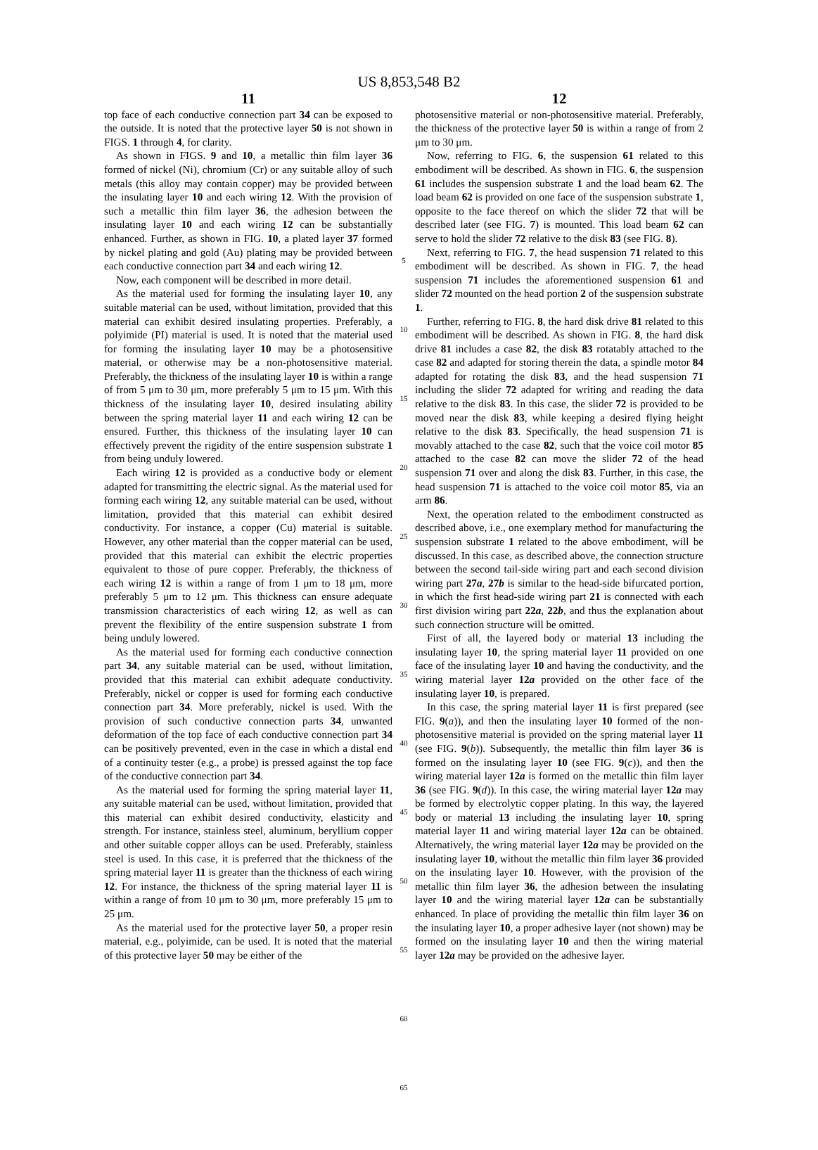US 8,853,548 B2
11
top face of each conductive connection part 34 can be exposed to the outside. It is noted that the protective layer 50 is not shown in FIGS. 1 through 4, for clarity.
As shown in FIGS. 9 and 10, a metallic thin film layer 36 formed of nickel (Ni), chromium (Cr) or any suitable alloy of such metals (this alloy may contain copper) may be provided between the insulating layer 10 and each wiring 12. With the provision of such a metallic thin film layer 36, the adhesion between the insulating layer 10 and each wiring 12 can be substantially enhanced. Further, as shown in FIG. 10, a plated layer 37 formed by nickel plating and gold (Au) plating may be provided between each conductive connection part 34 and each wiring 12.
Now, each component will be described in more detail.
As the material used for forming the insulating layer 10, any suitable material can be used, without limitation, provided that this material can exhibit desired insulating properties. Preferably, a polyimide (PI) material is used. It is noted that the material used for forming the insulating layer 10 may be a photosensitive material, or otherwise may be a non-photosensitive material. Preferably, the thickness of the insulating layer 10 is within a range of from 5 μm to 30 μm, more preferably 5 μm to 15 μm. With this thickness of the insulating layer 10, desired insulating ability between the spring material layer 11 and each wiring 12 can be ensured. Further, this thickness of the insulating layer 10 can effectively prevent the rigidity of the entire suspension substrate 1 from being unduly lowered.
Each wiring 12 is provided as a conductive body or element adapted for transmitting the electric signal. As the material used for forming each wiring 12, any suitable material can be used, without limitation, provided that this material can exhibit desired conductivity. For instance, a copper (Cu) material is suitable. However, any other material than the copper material can be used, provided that this material can exhibit the electric properties equivalent to those of pure copper. Preferably, the thickness of each wiring 12 is within a range of from 1 μm to 18 μm, more preferably 5 μm to 12 μm. This thickness can ensure adequate transmission characteristics of each wiring 12, as well as can prevent the flexibility of the entire suspension substrate 1 from being unduly lowered.
As the material used for forming each conductive connection part 34, any suitable material can be used, without limitation, provided that this material can exhibit adequate conductivity. Preferably, nickel or copper is used for forming each conductive connection part 34. More preferably, nickel is used. With the provision of such conductive connection parts 34, unwanted deformation of the top face of each conductive connection part 34 can be positively prevented, even in the case in which a distal end of a continuity tester (e.g., a probe) is pressed against the top face of the conductive connection part 34.
As the material used for forming the spring material layer 11, any suitable material can be used, without limitation, provided that this material can exhibit desired conductivity, elasticity and strength. For instance, stainless steel, aluminum, beryllium copper and other suitable copper alloys can be used. Preferably, stainless steel is used. In this case, it is preferred that the thickness of the spring material layer 11 is greater than the thickness of each wiring 12. For instance, the thickness of the spring material layer 11 is within a range of from 10 μm to 30 μm, more preferably 15 μm to 25 μm.
As the material used for the protective layer 50, a proper resin material, e.g., polyimide, can be used. It is noted that the material of this protective layer 50 may be either of the
5
10
15
20
25
30
35
40
45
50
55
60
65
12
photosensitive material or non-photosensitive material. Preferably, the thickness of the protective layer 50 is within a range of from 2 μm to 30 μm.
Now, referring to FIG. 6, the suspension 61 related to this embodiment will be described. As shown in FIG. 6, the suspension 61 includes the suspension substrate 1 and the load beam 62. The load beam 62 is provided on one face of the suspension substrate 1, opposite to the face thereof on which the slider 72 that will be described later (see FIG. 7) is mounted. This load beam 62 can serve to hold the slider 72 relative to the disk 83 (see FIG. 8).
Next, referring to FIG. 7, the head suspension 71 related to this embodiment will be described. As shown in FIG. 7, the head suspension 71 includes the aforementioned suspension 61 and slider 72 mounted on the head portion 2 of the suspension substrate 1.
Further, referring to FIG. 8, the hard disk drive 81 related to this embodiment will be described. As shown in FIG. 8, the hard disk drive 81 includes a case 82, the disk 83 rotatably attached to the case 82 and adapted for storing therein the data, a spindle motor 84 adapted for rotating the disk 83, and the head suspension 71 including the slider 72 adapted for writing and reading the data relative to the disk 83. In this case, the slider 72 is provided to be moved near the disk 83, while keeping a desired flying height relative to the disk 83. Specifically, the head suspension 71 is movably attached to the case 82, such that the voice coil motor 85 attached to the case 82 can move the slider 72 of the head suspension 71 over and along the disk 83. Further, in this case, the head suspension 71 is attached to the voice coil motor 85, via an arm 86.
Next, the operation related to the embodiment constructed as described above, i.e., one exemplary method for manufacturing the suspension substrate 1 related to the above embodiment, will be discussed. In this case, as described above, the connection structure between the second tail-side wiring part and each second division wiring part 27a, 27b is similar to the head-side bifurcated portion, in which the first head-side wiring part 21 is connected with each first division wiring part 22a, 22b, and thus the explanation about such connection structure will be omitted.
First of all, the layered body or material 13 including the insulating layer 10, the spring material layer 11 provided on one face of the insulating layer 10 and having the conductivity, and the wiring material layer 12a provided on the other face of the insulating layer 10, is prepared.
In this case, the spring material layer 11 is first prepared (see FIG. 9(a)), and then the insulating layer 10 formed of the non-photosensitive material is provided on the spring material layer 11 (see FIG. 9(b)). Subsequently, the metallic thin film layer 36 is formed on the insulating layer 10 (see FIG. 9(c)), and then the wiring material layer 12a is formed on the metallic thin film layer 36 (see FIG. 9(d)). In this case, the wiring material layer 12a may be formed by electrolytic copper plating. In this way, the layered body or material 13 including the insulating layer 10, spring material layer 11 and wiring material layer 12a can be obtained. Alternatively, the wring material layer 12a may be provided on the insulating layer 10, without the metallic thin film layer 36 provided on the insulating layer 10. However, with the provision of the metallic thin film layer 36, the adhesion between the insulating layer 10 and the wiring material layer 12a can be substantially enhanced. In place of providing the metallic thin film layer 36 on the insulating layer 10, a proper adhesive layer (not shown) may be formed on the insulating layer 10 and then the wiring material layer 12a may be provided on the adhesive layer.